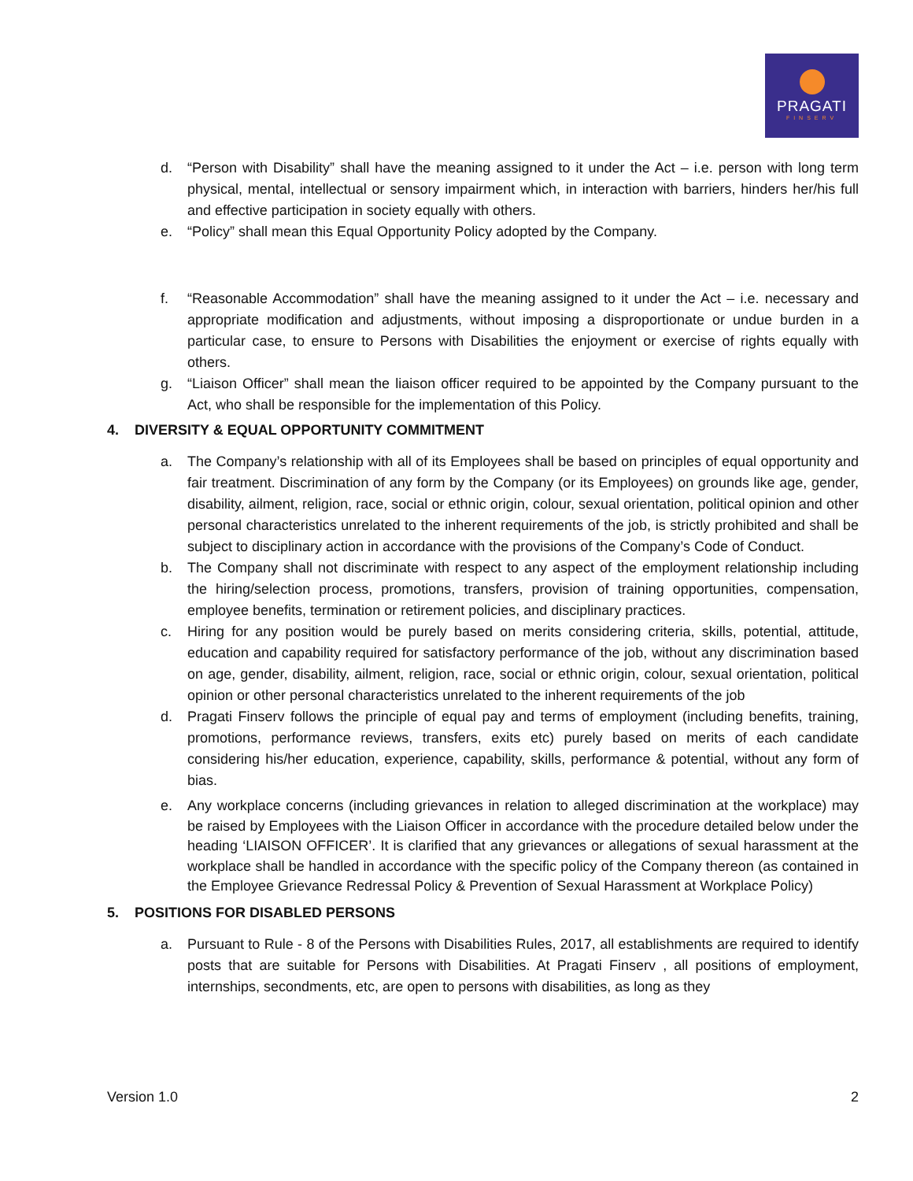PRAGATI
FINSERV
d. “Person with Disability” shall have the meaning assigned to it under the Act – i.e. person with long term physical, mental, intellectual or sensory impairment which, in interaction with barriers, hinders her/his full and effective participation in society equally with others.
e. “Policy” shall mean this Equal Opportunity Policy adopted by the Company.
f. “Reasonable Accommodation” shall have the meaning assigned to it under the Act – i.e. necessary and appropriate modification and adjustments, without imposing a disproportionate or undue burden in a particular case, to ensure to Persons with Disabilities the enjoyment or exercise of rights equally with others.
g. “Liaison Officer” shall mean the liaison officer required to be appointed by the Company pursuant to the Act, who shall be responsible for the implementation of this Policy.
4. DIVERSITY & EQUAL OPPORTUNITY COMMITMENT
a. The Company’s relationship with all of its Employees shall be based on principles of equal opportunity and fair treatment. Discrimination of any form by the Company (or its Employees) on grounds like age, gender, disability, ailment, religion, race, social or ethnic origin, colour, sexual orientation, political opinion and other personal characteristics unrelated to the inherent requirements of the job, is strictly prohibited and shall be subject to disciplinary action in accordance with the provisions of the Company’s Code of Conduct.
b. The Company shall not discriminate with respect to any aspect of the employment relationship including the hiring/selection process, promotions, transfers, provision of training opportunities, compensation, employee benefits, termination or retirement policies, and disciplinary practices.
c. Hiring for any position would be purely based on merits considering criteria, skills, potential, attitude, education and capability required for satisfactory performance of the job, without any discrimination based on age, gender, disability, ailment, religion, race, social or ethnic origin, colour, sexual orientation, political opinion or other personal characteristics unrelated to the inherent requirements of the job
d. Pragati Finserv follows the principle of equal pay and terms of employment (including benefits, training, promotions, performance reviews, transfers, exits etc) purely based on merits of each candidate considering his/her education, experience, capability, skills, performance & potential, without any form of bias.
e. Any workplace concerns (including grievances in relation to alleged discrimination at the workplace) may be raised by Employees with the Liaison Officer in accordance with the procedure detailed below under the heading ‘LIAISON OFFICER’. It is clarified that any grievances or allegations of sexual harassment at the workplace shall be handled in accordance with the specific policy of the Company thereon (as contained in the Employee Grievance Redressal Policy & Prevention of Sexual Harassment at Workplace Policy)
5. POSITIONS FOR DISABLED PERSONS
a. Pursuant to Rule - 8 of the Persons with Disabilities Rules, 2017, all establishments are required to identify posts that are suitable for Persons with Disabilities. At Pragati Finserv , all positions of employment, internships, secondments, etc, are open to persons with disabilities, as long as they
Version 1.0 2